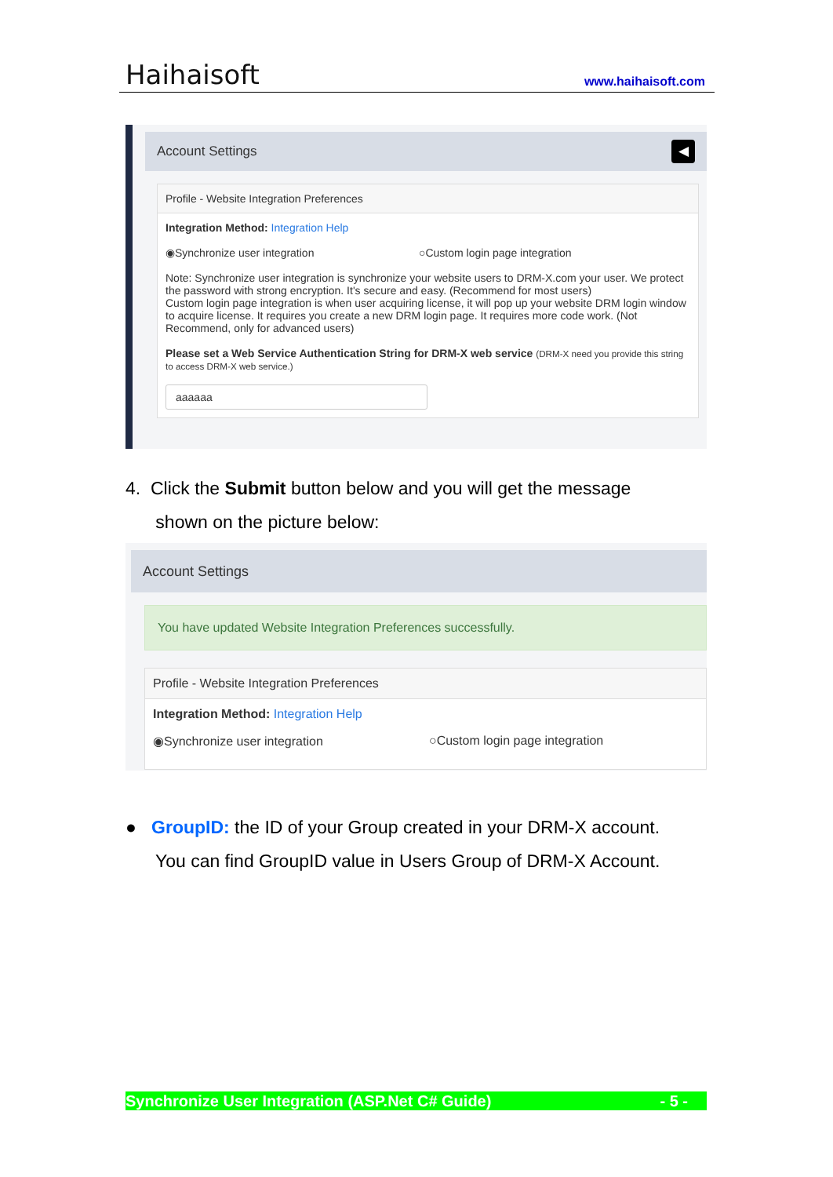Haihaisoft
www.haihaisoft.com
Account Settings ◀
Profile - Website Integration Preferences
Integration Method: Integration Help
◉Synchronize user integration ○Custom login page integration
Note: Synchronize user integration is synchronize your website users to DRM-X.com your user. We protect the password with strong encryption. It's secure and easy. (Recommend for most users)
Custom login page integration is when user acquiring license, it will pop up your website DRM login window to acquire license. It requires you create a new DRM login page. It requires more code work. (Not Recommend, only for advanced users)
Please set a Web Service Authentication String for DRM-X web service (DRM-X need you provide this string to access DRM-X web service.)
aaaaaa
4. Click the Submit button below and you will get the message
shown on the picture below:
Account Settings
You have updated Website Integration Preferences successfully.
Profile - Website Integration Preferences
Integration Method: Integration Help
◉Synchronize user integration ○Custom login page integration
● GroupID: the ID of your Group created in your DRM-X account.
You can find GroupID value in Users Group of DRM-X Account.
Synchronize User Integration (ASP.Net C# Guide) - 5 -